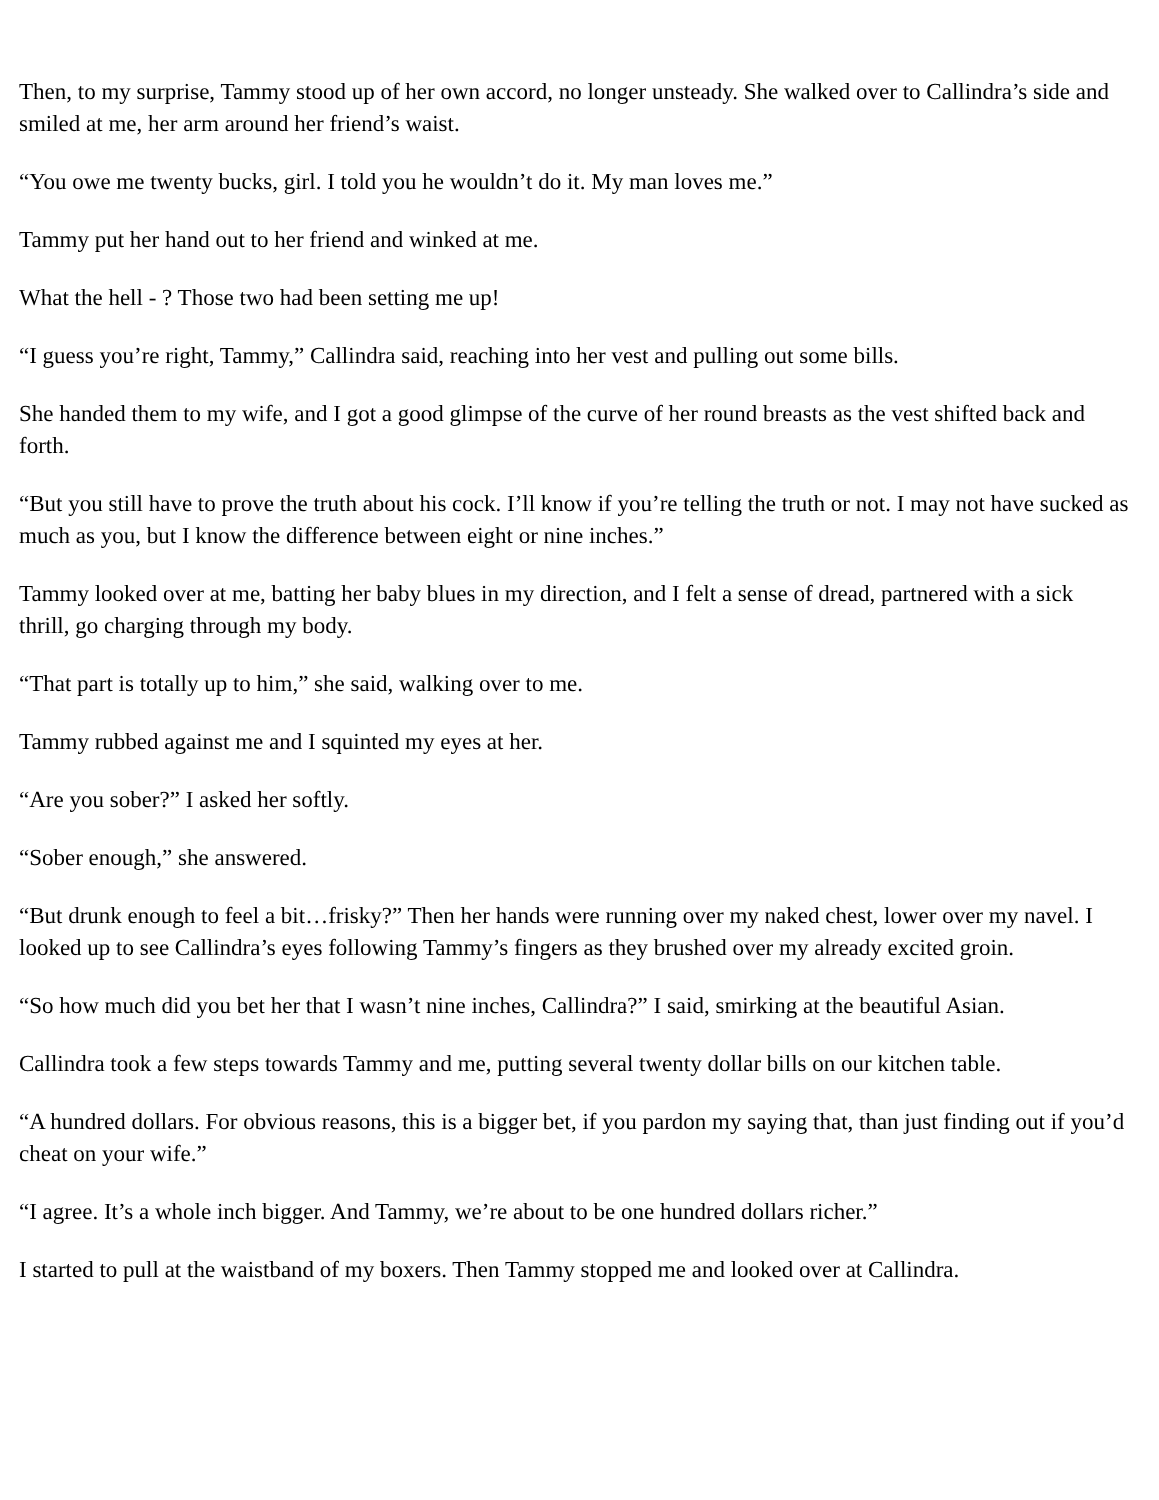Then, to my surprise, Tammy stood up of her own accord, no longer unsteady. She walked over to Callindra’s side and smiled at me, her arm around her friend’s waist.
“You owe me twenty bucks, girl. I told you he wouldn’t do it. My man loves me.”
Tammy put her hand out to her friend and winked at me.
What the hell - ? Those two had been setting me up!
“I guess you’re right, Tammy,” Callindra said, reaching into her vest and pulling out some bills.
She handed them to my wife, and I got a good glimpse of the curve of her round breasts as the vest shifted back and forth.
“But you still have to prove the truth about his cock. I’ll know if you’re telling the truth or not. I may not have sucked as much as you, but I know the difference between eight or nine inches.”
Tammy looked over at me, batting her baby blues in my direction, and I felt a sense of dread, partnered with a sick thrill, go charging through my body.
“That part is totally up to him,” she said, walking over to me.
Tammy rubbed against me and I squinted my eyes at her.
“Are you sober?” I asked her softly.
“Sober enough,” she answered.
“But drunk enough to feel a bit…frisky?” Then her hands were running over my naked chest, lower over my navel. I looked up to see Callindra’s eyes following Tammy’s fingers as they brushed over my already excited groin.
“So how much did you bet her that I wasn’t nine inches, Callindra?” I said, smirking at the beautiful Asian.
Callindra took a few steps towards Tammy and me, putting several twenty dollar bills on our kitchen table.
“A hundred dollars. For obvious reasons, this is a bigger bet, if you pardon my saying that, than just finding out if you’d cheat on your wife.”
“I agree. It’s a whole inch bigger. And Tammy, we’re about to be one hundred dollars richer.”
I started to pull at the waistband of my boxers. Then Tammy stopped me and looked over at Callindra.